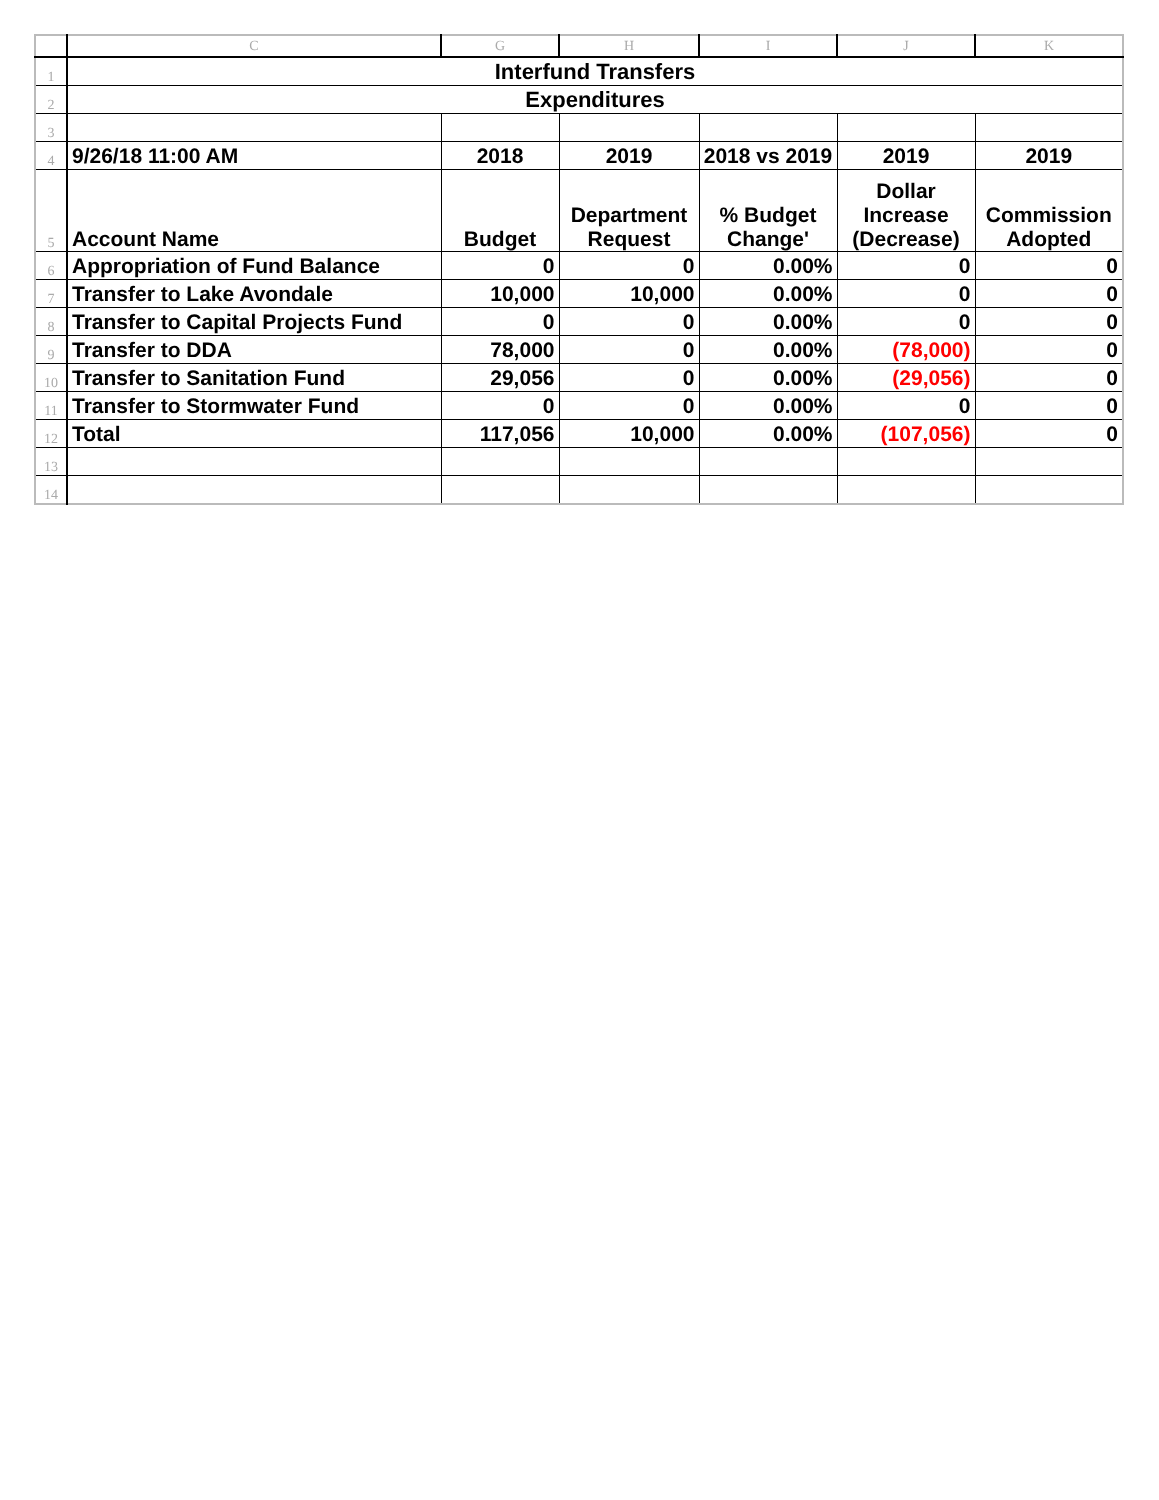| | C | G | H | I | J | K |
| --- | --- | --- | --- | --- | --- | --- |
| 1 | Interfund Transfers | | | | | |
| 2 | Expenditures | | | | | |
| 3 | | | | | | |
| 4 | 9/26/18 11:00 AM | 2018 | 2019 | 2018 vs 2019 | 2019 | 2019 |
| 5 | Account Name | Budget | Department Request | % Budget Change' | Dollar Increase (Decrease) | Commission Adopted |
| 6 | Appropriation of Fund Balance | 0 | 0 | 0.00% | 0 | 0 |
| 7 | Transfer to Lake Avondale | 10,000 | 10,000 | 0.00% | 0 | 0 |
| 8 | Transfer to Capital Projects Fund | 0 | 0 | 0.00% | 0 | 0 |
| 9 | Transfer to DDA | 78,000 | 0 | 0.00% | (78,000) | 0 |
| 10 | Transfer to Sanitation Fund | 29,056 | 0 | 0.00% | (29,056) | 0 |
| 11 | Transfer to Stormwater Fund | 0 | 0 | 0.00% | 0 | 0 |
| 12 | Total | 117,056 | 10,000 | 0.00% | (107,056) | 0 |
| 13 | | | | | | |
| 14 | | | | | | |